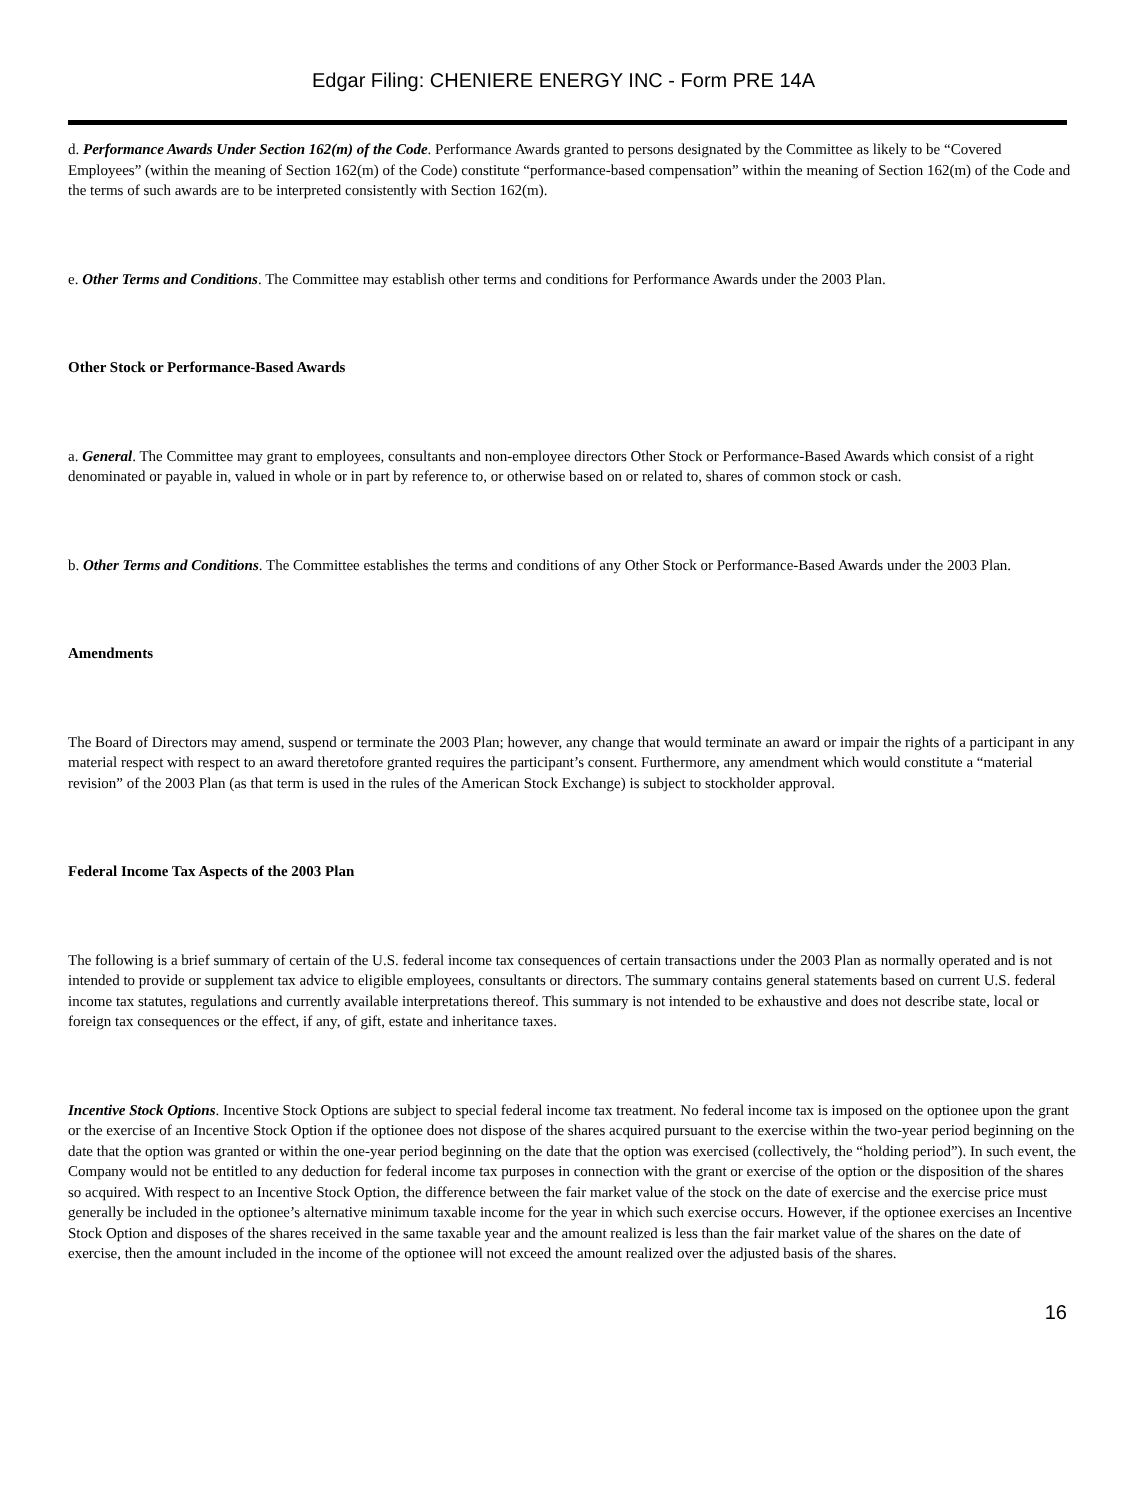Edgar Filing: CHENIERE ENERGY INC - Form PRE 14A
d. Performance Awards Under Section 162(m) of the Code. Performance Awards granted to persons designated by the Committee as likely to be “Covered Employees” (within the meaning of Section 162(m) of the Code) constitute “performance-based compensation” within the meaning of Section 162(m) of the Code and the terms of such awards are to be interpreted consistently with Section 162(m).
e. Other Terms and Conditions. The Committee may establish other terms and conditions for Performance Awards under the 2003 Plan.
Other Stock or Performance-Based Awards
a. General. The Committee may grant to employees, consultants and non-employee directors Other Stock or Performance-Based Awards which consist of a right denominated or payable in, valued in whole or in part by reference to, or otherwise based on or related to, shares of common stock or cash.
b. Other Terms and Conditions. The Committee establishes the terms and conditions of any Other Stock or Performance-Based Awards under the 2003 Plan.
Amendments
The Board of Directors may amend, suspend or terminate the 2003 Plan; however, any change that would terminate an award or impair the rights of a participant in any material respect with respect to an award theretofore granted requires the participant’s consent. Furthermore, any amendment which would constitute a “material revision” of the 2003 Plan (as that term is used in the rules of the American Stock Exchange) is subject to stockholder approval.
Federal Income Tax Aspects of the 2003 Plan
The following is a brief summary of certain of the U.S. federal income tax consequences of certain transactions under the 2003 Plan as normally operated and is not intended to provide or supplement tax advice to eligible employees, consultants or directors. The summary contains general statements based on current U.S. federal income tax statutes, regulations and currently available interpretations thereof. This summary is not intended to be exhaustive and does not describe state, local or foreign tax consequences or the effect, if any, of gift, estate and inheritance taxes.
Incentive Stock Options. Incentive Stock Options are subject to special federal income tax treatment. No federal income tax is imposed on the optionee upon the grant or the exercise of an Incentive Stock Option if the optionee does not dispose of the shares acquired pursuant to the exercise within the two-year period beginning on the date that the option was granted or within the one-year period beginning on the date that the option was exercised (collectively, the “holding period”). In such event, the Company would not be entitled to any deduction for federal income tax purposes in connection with the grant or exercise of the option or the disposition of the shares so acquired. With respect to an Incentive Stock Option, the difference between the fair market value of the stock on the date of exercise and the exercise price must generally be included in the optionee’s alternative minimum taxable income for the year in which such exercise occurs. However, if the optionee exercises an Incentive Stock Option and disposes of the shares received in the same taxable year and the amount realized is less than the fair market value of the shares on the date of exercise, then the amount included in the income of the optionee will not exceed the amount realized over the adjusted basis of the shares.
16